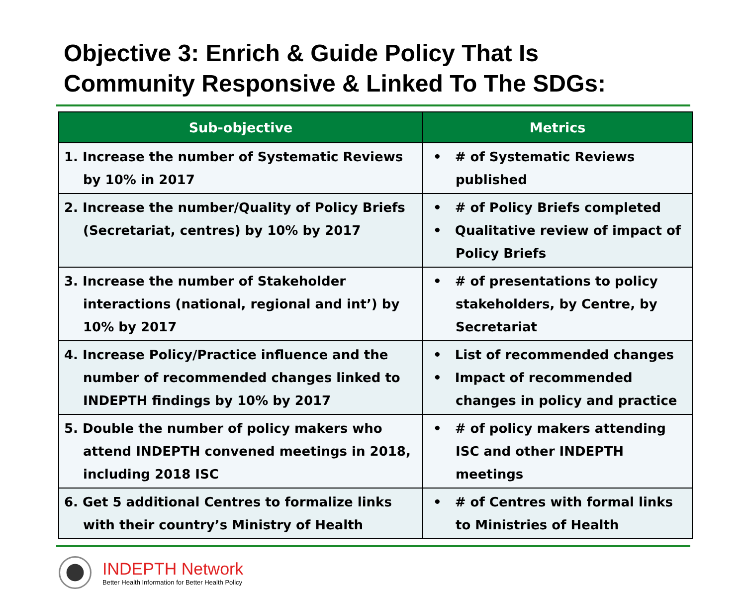Objective 3: Enrich & Guide Policy That Is
Community Responsive & Linked To The SDGs:
| Sub-objective | Metrics |
| --- | --- |
| 1. Increase the number of Systematic Reviews by 10% in 2017 | • # of Systematic Reviews published |
| 2. Increase the number/Quality of Policy Briefs (Secretariat, centres) by 10% by 2017 | • # of Policy Briefs completed • Qualitative review of impact of Policy Briefs |
| 3. Increase the number of Stakeholder interactions (national, regional and int’) by 10% by 2017 | • # of presentations to policy stakeholders, by Centre, by Secretariat |
| 4. Increase Policy/Practice influence and the number of recommended changes linked to INDEPTH findings by 10% by 2017 | • List of recommended changes • Impact of recommended changes in policy and practice |
| 5. Double the number of policy makers who attend INDEPTH convened meetings in 2018, including 2018 ISC | • # of policy makers attending ISC and other INDEPTH meetings |
| 6. Get 5 additional Centres to formalize links with their country’s Ministry of Health | • # of Centres with formal links to Ministries of Health |
INDEPTH Network
Better Health Information for Better Health Policy